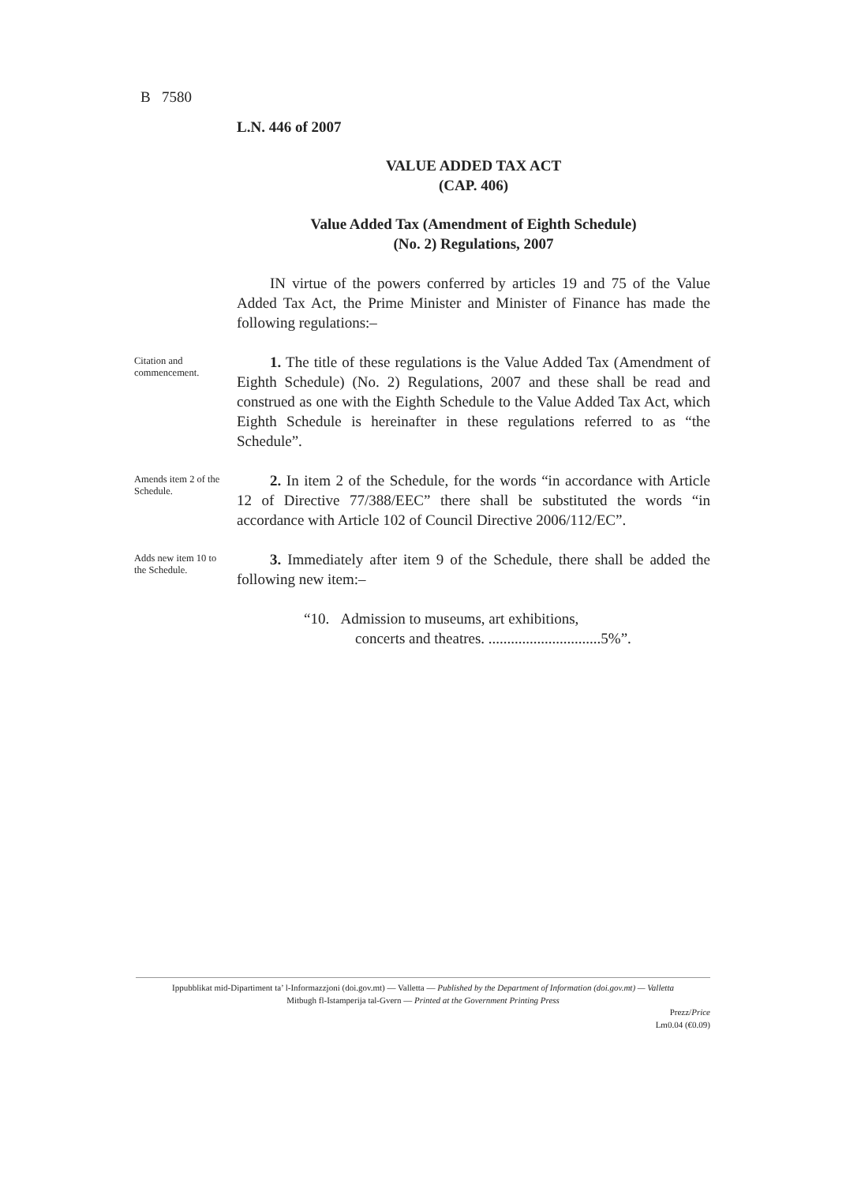B 7580
L.N. 446 of 2007
VALUE ADDED TAX ACT
(CAP. 406)
Value Added Tax (Amendment of Eighth Schedule)
(No. 2) Regulations, 2007
IN virtue of the powers conferred by articles 19 and 75 of the Value Added Tax Act, the Prime Minister and Minister of Finance has made the following regulations:–
Citation and commencement.
1. The title of these regulations is the Value Added Tax (Amendment of Eighth Schedule) (No. 2) Regulations, 2007 and these shall be read and construed as one with the Eighth Schedule to the Value Added Tax Act, which Eighth Schedule is hereinafter in these regulations referred to as “the Schedule”.
Amends item 2 of the Schedule.
2. In item 2 of the Schedule, for the words “in accordance with Article 12 of Directive 77/388/EEC” there shall be substituted the words “in accordance with Article 102 of Council Directive 2006/112/EC”.
Adds new item 10 to the Schedule.
3. Immediately after item 9 of the Schedule, there shall be added the following new item:–
“10. Admission to museums, art exhibitions,
concerts and theatres. ..............................5%”.
Ippubblikat mid-Dipartiment ta’ l-Informazzjoni (doi.gov.mt) — Valletta — Published by the Department of Information (doi.gov.mt) — Valletta
Mitbugh fl-Istamperija tal-Gvern — Printed at the Government Printing Press
Prezz/Price
Lm0.04 (€0.09)